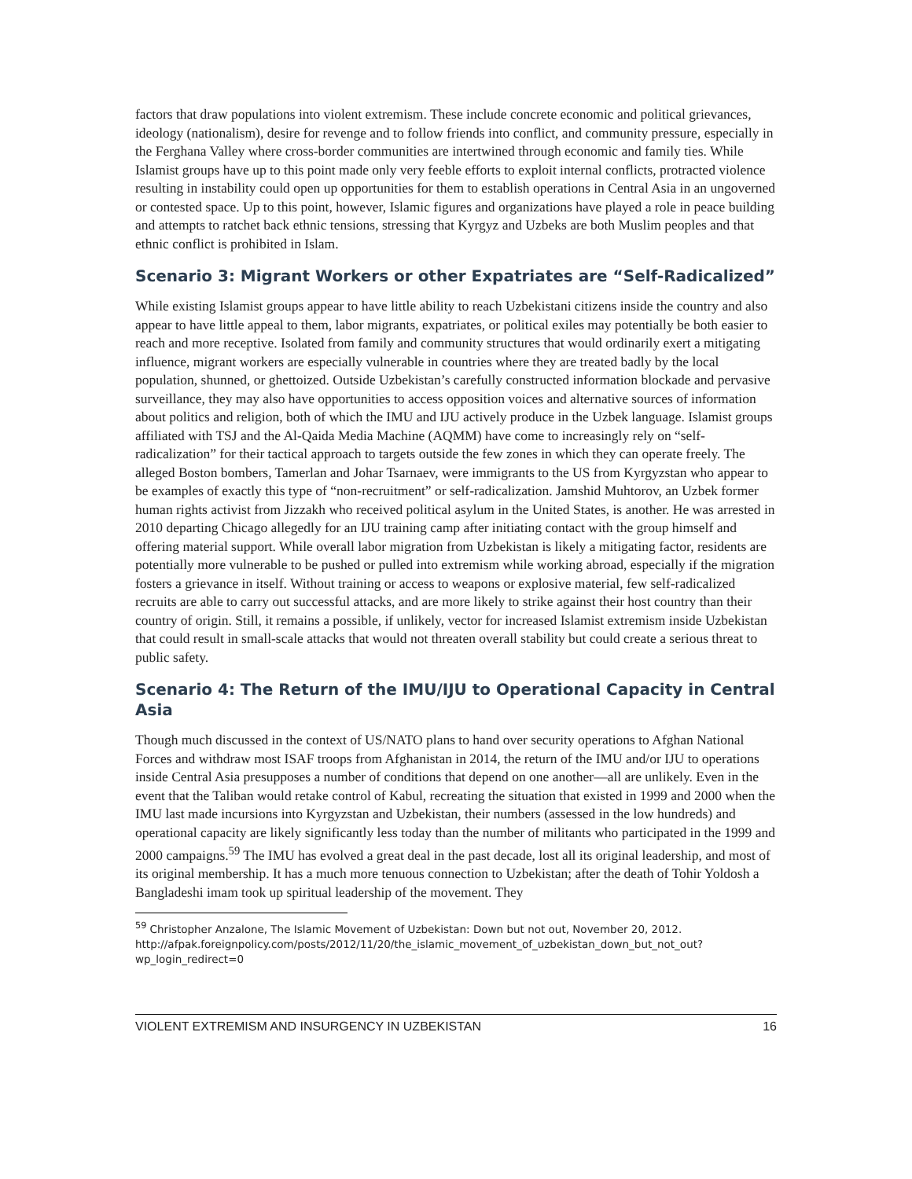factors that draw populations into violent extremism. These include concrete economic and political grievances, ideology (nationalism), desire for revenge and to follow friends into conflict, and community pressure, especially in the Ferghana Valley where cross-border communities are intertwined through economic and family ties. While Islamist groups have up to this point made only very feeble efforts to exploit internal conflicts, protracted violence resulting in instability could open up opportunities for them to establish operations in Central Asia in an ungoverned or contested space. Up to this point, however, Islamic figures and organizations have played a role in peace building and attempts to ratchet back ethnic tensions, stressing that Kyrgyz and Uzbeks are both Muslim peoples and that ethnic conflict is prohibited in Islam.
Scenario 3: Migrant Workers or other Expatriates are “Self-Radicalized”
While existing Islamist groups appear to have little ability to reach Uzbekistani citizens inside the country and also appear to have little appeal to them, labor migrants, expatriates, or political exiles may potentially be both easier to reach and more receptive. Isolated from family and community structures that would ordinarily exert a mitigating influence, migrant workers are especially vulnerable in countries where they are treated badly by the local population, shunned, or ghettoized. Outside Uzbekistan’s carefully constructed information blockade and pervasive surveillance, they may also have opportunities to access opposition voices and alternative sources of information about politics and religion, both of which the IMU and IJU actively produce in the Uzbek language. Islamist groups affiliated with TSJ and the Al-Qaida Media Machine (AQMM) have come to increasingly rely on “self-radicalization” for their tactical approach to targets outside the few zones in which they can operate freely. The alleged Boston bombers, Tamerlan and Johar Tsarnaev, were immigrants to the US from Kyrgyzstan who appear to be examples of exactly this type of “non-recruitment” or self-radicalization. Jamshid Muhtorov, an Uzbek former human rights activist from Jizzakh who received political asylum in the United States, is another. He was arrested in 2010 departing Chicago allegedly for an IJU training camp after initiating contact with the group himself and offering material support. While overall labor migration from Uzbekistan is likely a mitigating factor, residents are potentially more vulnerable to be pushed or pulled into extremism while working abroad, especially if the migration fosters a grievance in itself. Without training or access to weapons or explosive material, few self-radicalized recruits are able to carry out successful attacks, and are more likely to strike against their host country than their country of origin. Still, it remains a possible, if unlikely, vector for increased Islamist extremism inside Uzbekistan that could result in small-scale attacks that would not threaten overall stability but could create a serious threat to public safety.
Scenario 4: The Return of the IMU/IJU to Operational Capacity in Central Asia
Though much discussed in the context of US/NATO plans to hand over security operations to Afghan National Forces and withdraw most ISAF troops from Afghanistan in 2014, the return of the IMU and/or IJU to operations inside Central Asia presupposes a number of conditions that depend on one another—all are unlikely. Even in the event that the Taliban would retake control of Kabul, recreating the situation that existed in 1999 and 2000 when the IMU last made incursions into Kyrgyzstan and Uzbekistan, their numbers (assessed in the low hundreds) and operational capacity are likely significantly less today than the number of militants who participated in the 1999 and 2000 campaigns.<sup>59</sup> The IMU has evolved a great deal in the past decade, lost all its original leadership, and most of its original membership. It has a much more tenuous connection to Uzbekistan; after the death of Tohir Yoldosh a Bangladeshi imam took up spiritual leadership of the movement. They
<sup>59</sup> Christopher Anzalone, The Islamic Movement of Uzbekistan: Down but not out, November 20, 2012. http://afpak.foreignpolicy.com/posts/2012/11/20/the_islamic_movement_of_uzbekistan_down_but_not_out?wp_login_redirect=0
VIOLENT EXTREMISM AND INSURGENCY IN UZBEKISTAN 16